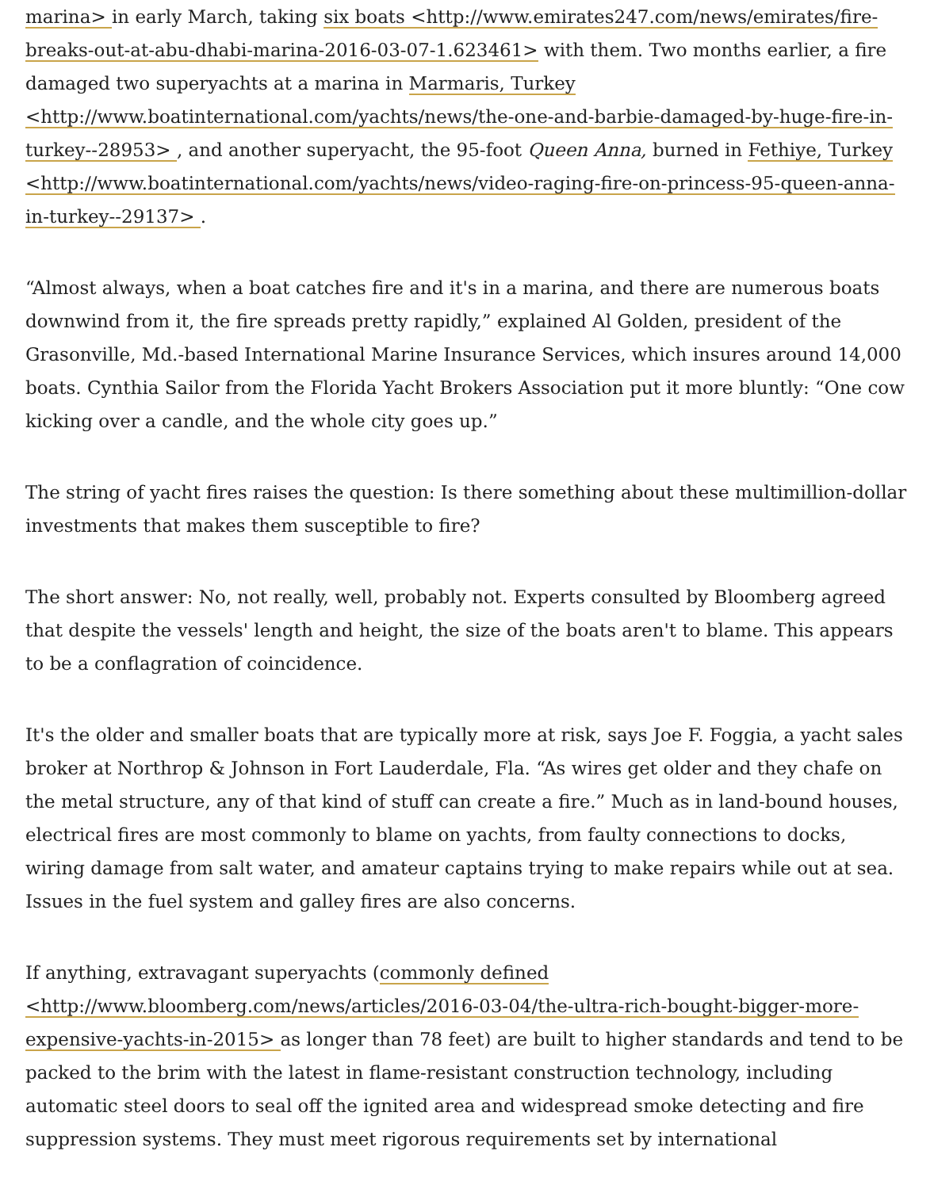marina> in early March, taking six boats <http://www.emirates247.com/news/emirates/fire-breaks-out-at-abu-dhabi-marina-2016-03-07-1.623461> with them. Two months earlier, a fire damaged two superyachts at a marina in Marmaris, Turkey <http://www.boatinternational.com/yachts/news/the-one-and-barbie-damaged-by-huge-fire-in-turkey--28953> , and another superyacht, the 95-foot Queen Anna, burned in Fethiye, Turkey <http://www.boatinternational.com/yachts/news/video-raging-fire-on-princess-95-queen-anna-in-turkey--29137> .
“Almost always, when a boat catches fire and it's in a marina, and there are numerous boats downwind from it, the fire spreads pretty rapidly,” explained Al Golden, president of the Grasonville, Md.-based International Marine Insurance Services, which insures around 14,000 boats. Cynthia Sailor from the Florida Yacht Brokers Association put it more bluntly: “One cow kicking over a candle, and the whole city goes up.”
The string of yacht fires raises the question: Is there something about these multimillion-dollar investments that makes them susceptible to fire?
The short answer: No, not really, well, probably not. Experts consulted by Bloomberg agreed that despite the vessels' length and height, the size of the boats aren't to blame. This appears to be a conflagration of coincidence.
It's the older and smaller boats that are typically more at risk, says Joe F. Foggia, a yacht sales broker at Northrop & Johnson in Fort Lauderdale, Fla. “As wires get older and they chafe on the metal structure, any of that kind of stuff can create a fire.” Much as in land-bound houses, electrical fires are most commonly to blame on yachts, from faulty connections to docks, wiring damage from salt water, and amateur captains trying to make repairs while out at sea. Issues in the fuel system and galley fires are also concerns.
If anything, extravagant superyachts (commonly defined <http://www.bloomberg.com/news/articles/2016-03-04/the-ultra-rich-bought-bigger-more-expensive-yachts-in-2015> as longer than 78 feet) are built to higher standards and tend to be packed to the brim with the latest in flame-resistant construction technology, including automatic steel doors to seal off the ignited area and widespread smoke detecting and fire suppression systems. They must meet rigorous requirements set by international